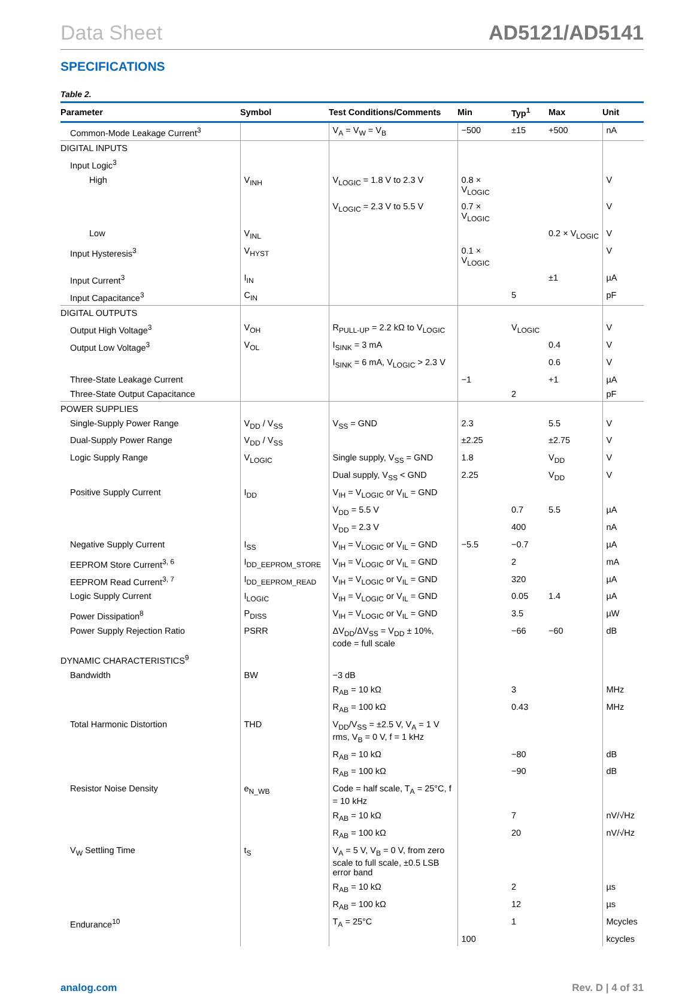Data Sheet AD5121/AD5141
SPECIFICATIONS
Table 2.
| Parameter | Symbol | Test Conditions/Comments | Min | Typ<sup>1</sup> | Max | Unit |
| --- | --- | --- | --- | --- | --- | --- |
| Common-Mode Leakage Current<sup>3</sup> | | V<sub>A</sub> = V<sub>W</sub> = V<sub>B</sub> | −500 | ±15 | +500 | nA |
| DIGITAL INPUTS | | | | | | |
| Input Logic<sup>3</sup> | | | | | | |
| High | V<sub>INH</sub> | V<sub>LOGIC</sub> = 1.8 V to 2.3 V | 0.8 × V<sub>LOGIC</sub> | | | V |
| | | V<sub>LOGIC</sub> = 2.3 V to 5.5 V | 0.7 × V<sub>LOGIC</sub> | | | V |
| Low | V<sub>INL</sub> | | | | 0.2 × V<sub>LOGIC</sub> | V |
| Input Hysteresis<sup>3</sup> | V<sub>HYST</sub> | | 0.1 × V<sub>LOGIC</sub> | | | V |
| Input Current<sup>3</sup> | I<sub>IN</sub> | | | | ±1 | µA |
| Input Capacitance<sup>3</sup> | C<sub>IN</sub> | | | 5 | | pF |
| DIGITAL OUTPUTS | | | | | | |
| Output High Voltage<sup>3</sup> | V<sub>OH</sub> | R<sub>PULL-UP</sub> = 2.2 kΩ to V<sub>LOGIC</sub> | | V<sub>LOGIC</sub> | | V |
| Output Low Voltage<sup>3</sup> | V<sub>OL</sub> | I<sub>SINK</sub> = 3 mA | | | 0.4 | V |
| | | I<sub>SINK</sub> = 6 mA, V<sub>LOGIC</sub> > 2.3 V | | | 0.6 | V |
| Three-State Leakage Current | | | −1 | | +1 | µA |
| Three-State Output Capacitance | | | | 2 | | pF |
| POWER SUPPLIES | | | | | | |
| Single-Supply Power Range | V<sub>DD</sub> / V<sub>SS</sub> | V<sub>SS</sub> = GND | 2.3 | | 5.5 | V |
| Dual-Supply Power Range | V<sub>DD</sub> / V<sub>SS</sub> | | ±2.25 | | ±2.75 | V |
| Logic Supply Range | V<sub>LOGIC</sub> | Single supply, V<sub>SS</sub> = GND | 1.8 | | V<sub>DD</sub> | V |
| | | Dual supply, V<sub>SS</sub> < GND | 2.25 | | V<sub>DD</sub> | V |
| Positive Supply Current | I<sub>DD</sub> | V<sub>IH</sub> = V<sub>LOGIC</sub> or V<sub>IL</sub> = GND | | | | |
| | | V<sub>DD</sub> = 5.5 V | | 0.7 | 5.5 | µA |
| | | V<sub>DD</sub> = 2.3 V | | 400 | | nA |
| Negative Supply Current | I<sub>SS</sub> | V<sub>IH</sub> = V<sub>LOGIC</sub> or V<sub>IL</sub> = GND | −5.5 | −0.7 | | µA |
| EEPROM Store Current<sup>3, 6</sup> | I<sub>DD_EEPROM_STORE</sub> | V<sub>IH</sub> = V<sub>LOGIC</sub> or V<sub>IL</sub> = GND | | 2 | | mA |
| EEPROM Read Current<sup>3, 7</sup> | I<sub>DD_EEPROM_READ</sub> | V<sub>IH</sub> = V<sub>LOGIC</sub> or V<sub>IL</sub> = GND | | 320 | | µA |
| Logic Supply Current | I<sub>LOGIC</sub> | V<sub>IH</sub> = V<sub>LOGIC</sub> or V<sub>IL</sub> = GND | | 0.05 | 1.4 | µA |
| Power Dissipation<sup>8</sup> | P<sub>DISS</sub> | V<sub>IH</sub> = V<sub>LOGIC</sub> or V<sub>IL</sub> = GND | | 3.5 | | µW |
| Power Supply Rejection Ratio | PSRR | ΔV<sub>DD</sub>/ΔV<sub>SS</sub> = V<sub>DD</sub> ± 10%, code = full scale | | −66 | −60 | dB |
| DYNAMIC CHARACTERISTICS<sup>9</sup> | | | | | | |
| Bandwidth | BW | −3 dB | | | | |
| | | R<sub>AB</sub> = 10 kΩ | | 3 | | MHz |
| | | R<sub>AB</sub> = 100 kΩ | | 0.43 | | MHz |
| Total Harmonic Distortion | THD | V<sub>DD</sub>/V<sub>SS</sub> = ±2.5 V, V<sub>A</sub> = 1 V rms, V<sub>B</sub> = 0 V, f = 1 kHz | | | | |
| | | R<sub>AB</sub> = 10 kΩ | | −80 | | dB |
| | | R<sub>AB</sub> = 100 kΩ | | −90 | | dB |
| Resistor Noise Density | e<sub>N_WB</sub> | Code = half scale, T<sub>A</sub> = 25°C, f = 10 kHz | | | | |
| | | R<sub>AB</sub> = 10 kΩ | | 7 | | nV/√Hz |
| | | R<sub>AB</sub> = 100 kΩ | | 20 | | nV/√Hz |
| V<sub>W</sub> Settling Time | t<sub>S</sub> | V<sub>A</sub> = 5 V, V<sub>B</sub> = 0 V, from zero scale to full scale, ±0.5 LSB error band | | | | |
| | | R<sub>AB</sub> = 10 kΩ | | 2 | | µs |
| | | R<sub>AB</sub> = 100 kΩ | | 12 | | µs |
| Endurance<sup>10</sup> | | T<sub>A</sub> = 25°C | | 1 | | Mcycles |
| | | | 100 | | | kcycles |
analog.com Rev. D | 4 of 31